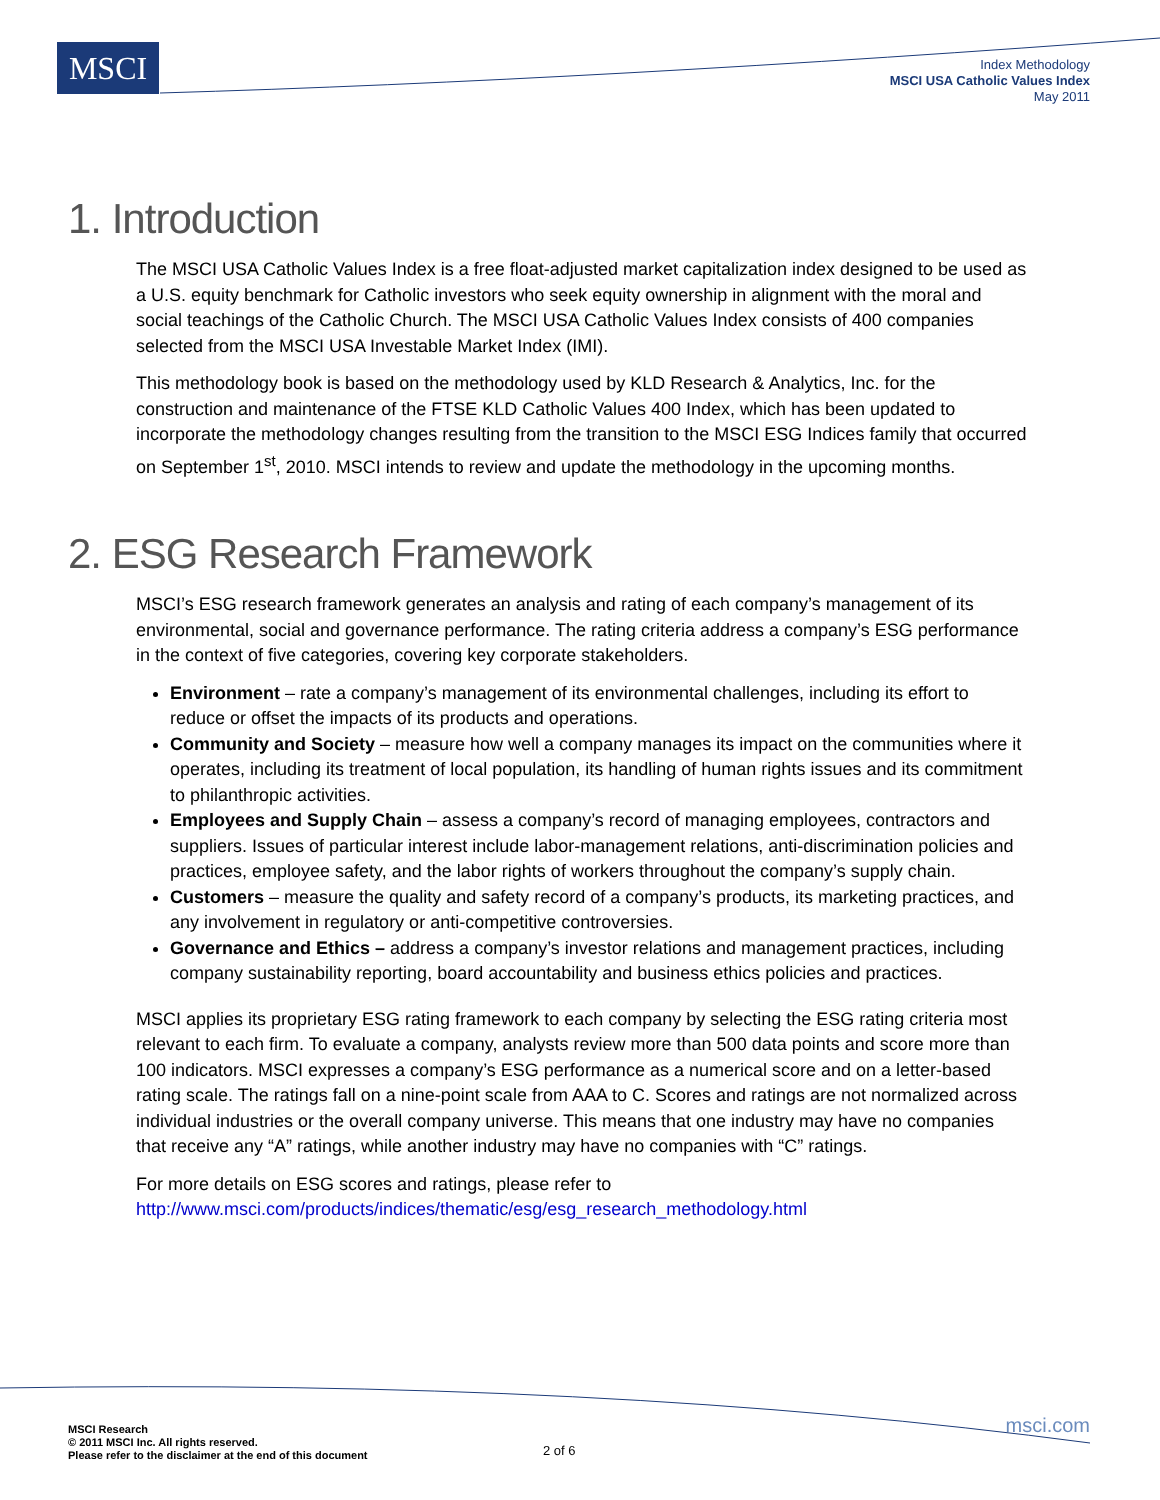MSCI
Index Methodology
MSCI USA Catholic Values Index
May 2011
1. Introduction
The MSCI USA Catholic Values Index is a free float-adjusted market capitalization index designed to be used as a U.S. equity benchmark for Catholic investors who seek equity ownership in alignment with the moral and social teachings of the Catholic Church. The MSCI USA Catholic Values Index consists of 400 companies selected from the MSCI USA Investable Market Index (IMI).
This methodology book is based on the methodology used by KLD Research & Analytics, Inc. for the construction and maintenance of the FTSE KLD Catholic Values 400 Index, which has been updated to incorporate the methodology changes resulting from the transition to the MSCI ESG Indices family that occurred on September 1<sup>st</sup>, 2010. MSCI intends to review and update the methodology in the upcoming months.
2. ESG Research Framework
MSCI’s ESG research framework generates an analysis and rating of each company’s management of its environmental, social and governance performance. The rating criteria address a company’s ESG performance in the context of five categories, covering key corporate stakeholders.
Environment – rate a company’s management of its environmental challenges, including its effort to reduce or offset the impacts of its products and operations.
Community and Society – measure how well a company manages its impact on the communities where it operates, including its treatment of local population, its handling of human rights issues and its commitment to philanthropic activities.
Employees and Supply Chain – assess a company’s record of managing employees, contractors and suppliers. Issues of particular interest include labor-management relations, anti-discrimination policies and practices, employee safety, and the labor rights of workers throughout the company’s supply chain.
Customers – measure the quality and safety record of a company’s products, its marketing practices, and any involvement in regulatory or anti-competitive controversies.
Governance and Ethics – address a company’s investor relations and management practices, including company sustainability reporting, board accountability and business ethics policies and practices.
MSCI applies its proprietary ESG rating framework to each company by selecting the ESG rating criteria most relevant to each firm. To evaluate a company, analysts review more than 500 data points and score more than 100 indicators. MSCI expresses a company’s ESG performance as a numerical score and on a letter-based rating scale. The ratings fall on a nine-point scale from AAA to C. Scores and ratings are not normalized across individual industries or the overall company universe. This means that one industry may have no companies that receive any “A” ratings, while another industry may have no companies with “C” ratings.
For more details on ESG scores and ratings, please refer to http://www.msci.com/products/indices/thematic/esg/esg_research_methodology.html
MSCI Research
© 2011 MSCI Inc. All rights reserved.
Please refer to the disclaimer at the end of this document
2 of 6
msci.com